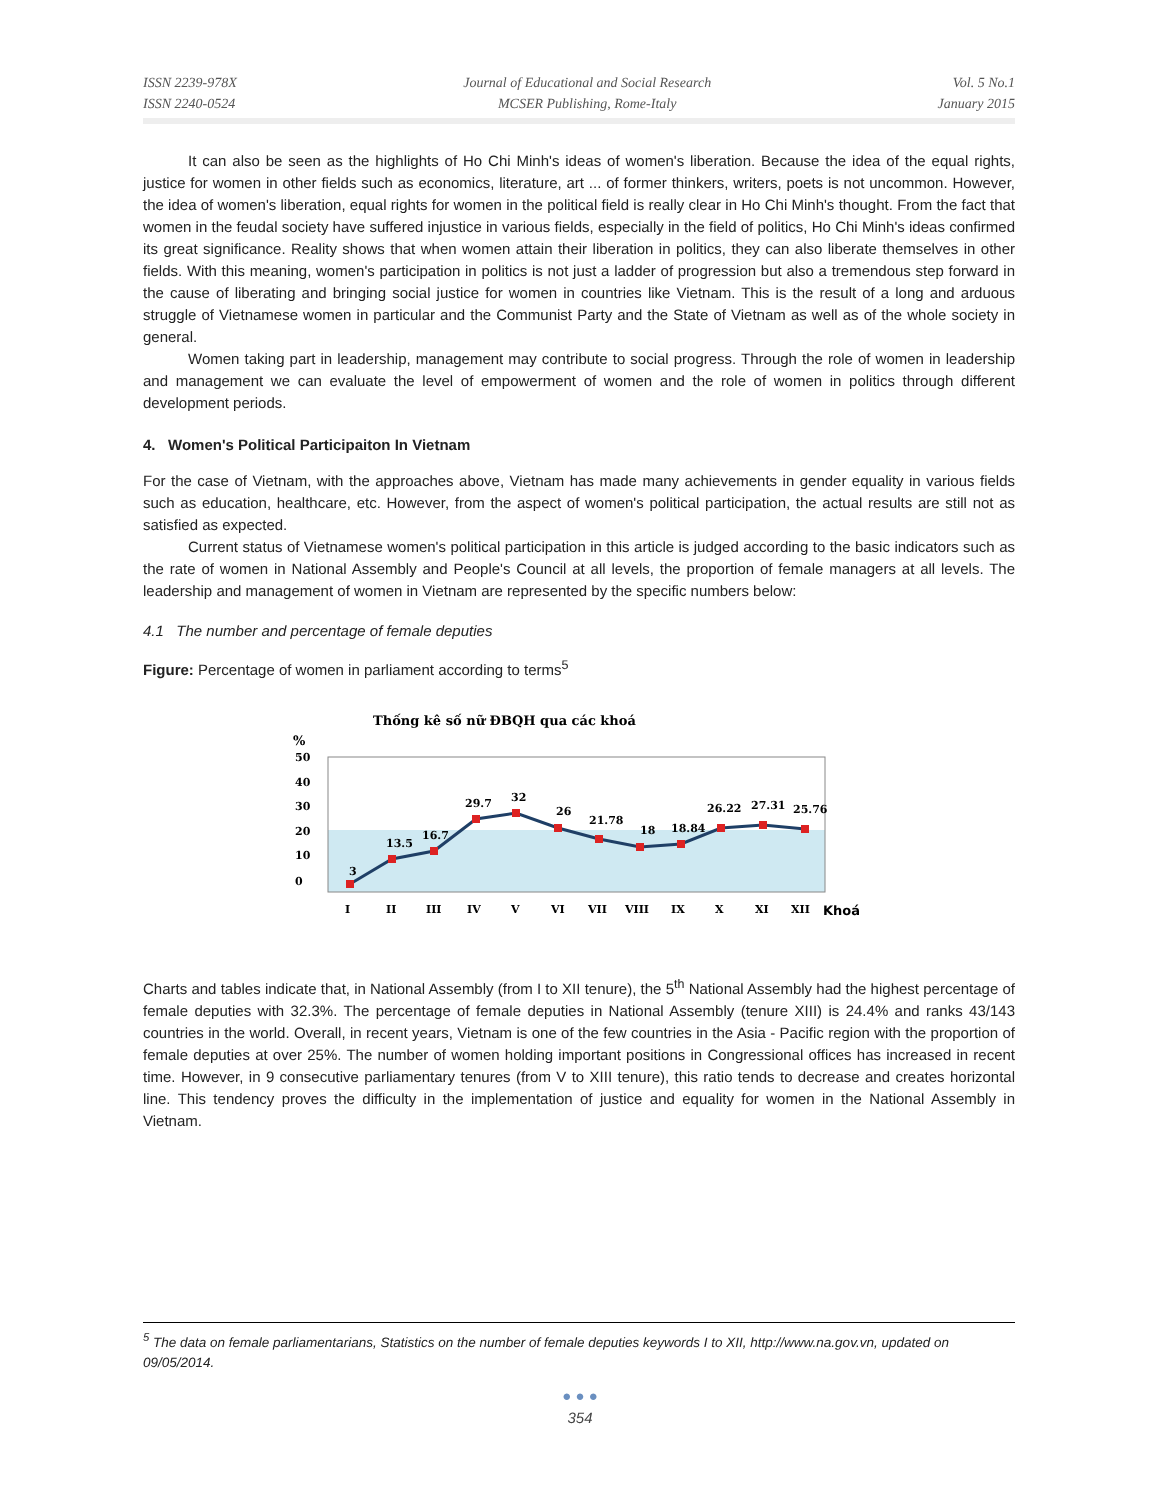ISSN 2239-978X
ISSN 2240-0524
Journal of Educational and Social Research
MCSER Publishing, Rome-Italy
Vol. 5 No.1
January 2015
It can also be seen as the highlights of Ho Chi Minh's ideas of women's liberation. Because the idea of the equal rights, justice for women in other fields such as economics, literature, art ... of former thinkers, writers, poets is not uncommon. However, the idea of women's liberation, equal rights for women in the political field is really clear in Ho Chi Minh's thought. From the fact that women in the feudal society have suffered injustice in various fields, especially in the field of politics, Ho Chi Minh's ideas confirmed its great significance. Reality shows that when women attain their liberation in politics, they can also liberate themselves in other fields. With this meaning, women's participation in politics is not just a ladder of progression but also a tremendous step forward in the cause of liberating and bringing social justice for women in countries like Vietnam. This is the result of a long and arduous struggle of Vietnamese women in particular and the Communist Party and the State of Vietnam as well as of the whole society in general.
Women taking part in leadership, management may contribute to social progress. Through the role of women in leadership and management we can evaluate the level of empowerment of women and the role of women in politics through different development periods.
4. Women's Political Participaiton In Vietnam
For the case of Vietnam, with the approaches above, Vietnam has made many achievements in gender equality in various fields such as education, healthcare, etc. However, from the aspect of women's political participation, the actual results are still not as satisfied as expected.
Current status of Vietnamese women's political participation in this article is judged according to the basic indicators such as the rate of women in National Assembly and People's Council at all levels, the proportion of female managers at all levels. The leadership and management of women in Vietnam are represented by the specific numbers below:
4.1 The number and percentage of female deputies
Figure: Percentage of women in parliament according to terms<sup>5</sup>
Thống kê số nữ ĐBQH qua các khoá
%
50
40
30
20
10
0
3
13.5
16.7
29.7
32
26
21.78
18
18.84
26.22
27.31
25.76
I
II
III
IV
V
VI
VII
VIII
IX
X
XI
XII
Khoá
Charts and tables indicate that, in National Assembly (from I to XII tenure), the 5<sup>th</sup> National Assembly had the highest percentage of female deputies with 32.3%. The percentage of female deputies in National Assembly (tenure XIII) is 24.4% and ranks 43/143 countries in the world. Overall, in recent years, Vietnam is one of the few countries in the Asia - Pacific region with the proportion of female deputies at over 25%. The number of women holding important positions in Congressional offices has increased in recent time. However, in 9 consecutive parliamentary tenures (from V to XIII tenure), this ratio tends to decrease and creates horizontal line. This tendency proves the difficulty in the implementation of justice and equality for women in the National Assembly in Vietnam.
<sup>5</sup> The data on female parliamentarians, Statistics on the number of female deputies keywords I to XII, http://www.na.gov.vn, updated on 09/05/2014.
● ● ●
354